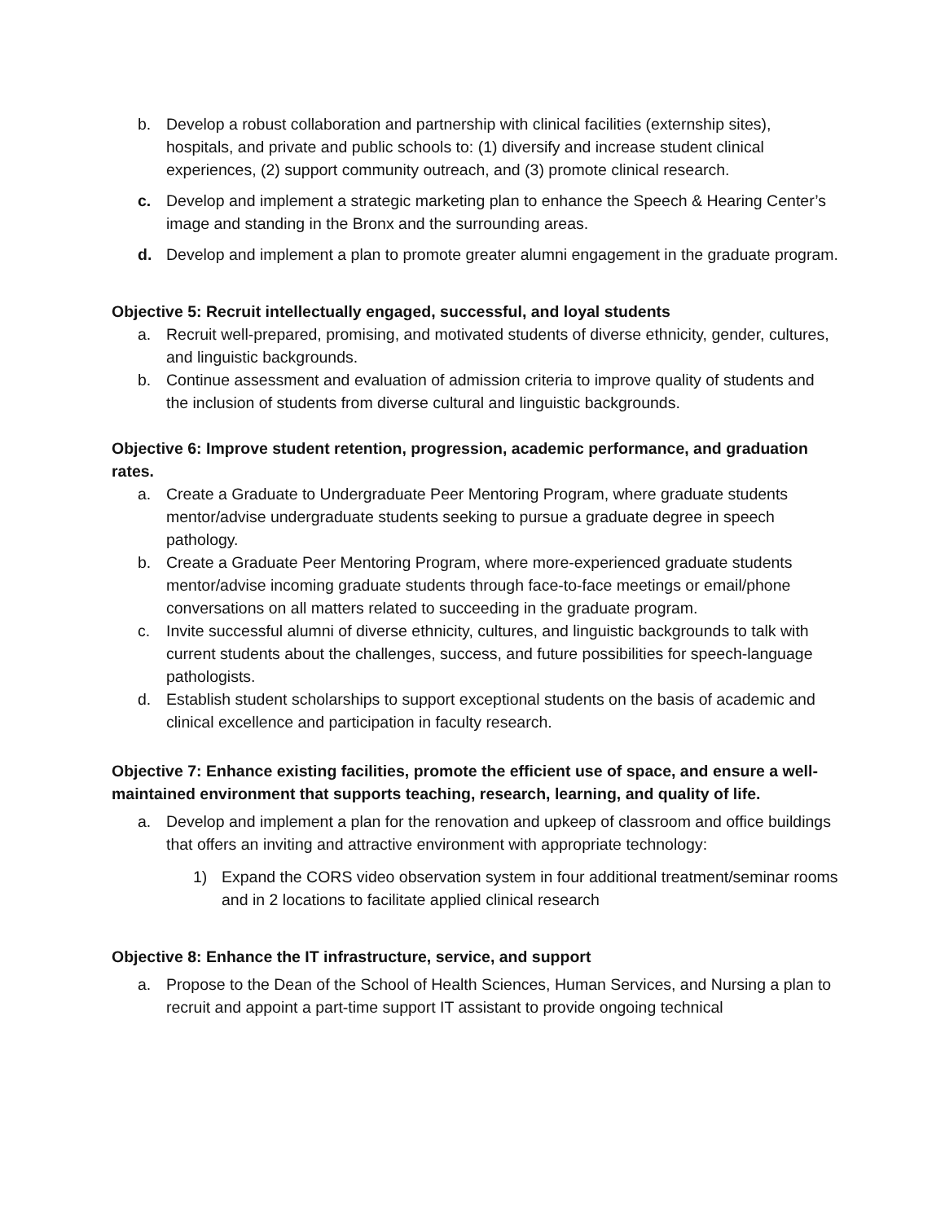b. Develop a robust collaboration and partnership with clinical facilities (externship sites), hospitals, and private and public schools to: (1) diversify and increase student clinical experiences, (2) support community outreach, and (3) promote clinical research.
c. Develop and implement a strategic marketing plan to enhance the Speech & Hearing Center’s image and standing in the Bronx and the surrounding areas.
d. Develop and implement a plan to promote greater alumni engagement in the graduate program.
Objective 5: Recruit intellectually engaged, successful, and loyal students
a. Recruit well-prepared, promising, and motivated students of diverse ethnicity, gender, cultures, and linguistic backgrounds.
b. Continue assessment and evaluation of admission criteria to improve quality of students and the inclusion of students from diverse cultural and linguistic backgrounds.
Objective 6: Improve student retention, progression, academic performance, and graduation rates.
a. Create a Graduate to Undergraduate Peer Mentoring Program, where graduate students mentor/advise undergraduate students seeking to pursue a graduate degree in speech pathology.
b. Create a Graduate Peer Mentoring Program, where more-experienced graduate students mentor/advise incoming graduate students through face-to-face meetings or email/phone conversations on all matters related to succeeding in the graduate program.
c. Invite successful alumni of diverse ethnicity, cultures, and linguistic backgrounds to talk with current students about the challenges, success, and future possibilities for speech-language pathologists.
d. Establish student scholarships to support exceptional students on the basis of academic and clinical excellence and participation in faculty research.
Objective 7: Enhance existing facilities, promote the efficient use of space, and ensure a well-maintained environment that supports teaching, research, learning, and quality of life.
a. Develop and implement a plan for the renovation and upkeep of classroom and office buildings that offers an inviting and attractive environment with appropriate technology:
1) Expand the CORS video observation system in four additional treatment/seminar rooms and in 2 locations to facilitate applied clinical research
Objective 8: Enhance the IT infrastructure, service, and support
a. Propose to the Dean of the School of Health Sciences, Human Services, and Nursing a plan to recruit and appoint a part-time support IT assistant to provide ongoing technical